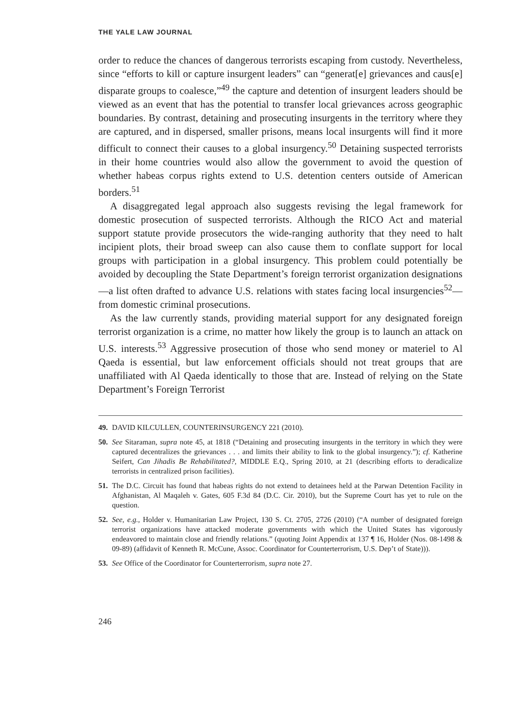THE YALE LAW JOURNAL
order to reduce the chances of dangerous terrorists escaping from custody. Nevertheless, since “efforts to kill or capture insurgent leaders” can “generat[e] grievances and caus[e] disparate groups to coalesce,”<sup>49</sup> the capture and detention of insurgent leaders should be viewed as an event that has the potential to transfer local grievances across geographic boundaries. By contrast, detaining and prosecuting insurgents in the territory where they are captured, and in dispersed, smaller prisons, means local insurgents will find it more difficult to connect their causes to a global insurgency.<sup>50</sup> Detaining suspected terrorists in their home countries would also allow the government to avoid the question of whether habeas corpus rights extend to U.S. detention centers outside of American borders.<sup>51</sup>
A disaggregated legal approach also suggests revising the legal framework for domestic prosecution of suspected terrorists. Although the RICO Act and material support statute provide prosecutors the wide-ranging authority that they need to halt incipient plots, their broad sweep can also cause them to conflate support for local groups with participation in a global insurgency. This problem could potentially be avoided by decoupling the State Department’s foreign terrorist organization designations—a list often drafted to advance U.S. relations with states facing local insurgencies<sup>52</sup>—from domestic criminal prosecutions.
As the law currently stands, providing material support for any designated foreign terrorist organization is a crime, no matter how likely the group is to launch an attack on U.S. interests.<sup>53</sup> Aggressive prosecution of those who send money or materiel to Al Qaeda is essential, but law enforcement officials should not treat groups that are unaffiliated with Al Qaeda identically to those that are. Instead of relying on the State Department’s Foreign Terrorist
49. DAVID KILCULLEN, COUNTERINSURGENCY 221 (2010).
50. See Sitaraman, supra note 45, at 1818 (“Detaining and prosecuting insurgents in the territory in which they were captured decentralizes the grievances . . . and limits their ability to link to the global insurgency.”); cf. Katherine Seifert, Can Jihadis Be Rehabilitated?, MIDDLE E.Q., Spring 2010, at 21 (describing efforts to deradicalize terrorists in centralized prison facilities).
51. The D.C. Circuit has found that habeas rights do not extend to detainees held at the Parwan Detention Facility in Afghanistan, Al Maqaleh v. Gates, 605 F.3d 84 (D.C. Cir. 2010), but the Supreme Court has yet to rule on the question.
52. See, e.g., Holder v. Humanitarian Law Project, 130 S. Ct. 2705, 2726 (2010) (“A number of designated foreign terrorist organizations have attacked moderate governments with which the United States has vigorously endeavored to maintain close and friendly relations.” (quoting Joint Appendix at 137 ¶ 16, Holder (Nos. 08-1498 & 09-89) (affidavit of Kenneth R. McCune, Assoc. Coordinator for Counterterrorism, U.S. Dep’t of State))).
53. See Office of the Coordinator for Counterterrorism, supra note 27.
246